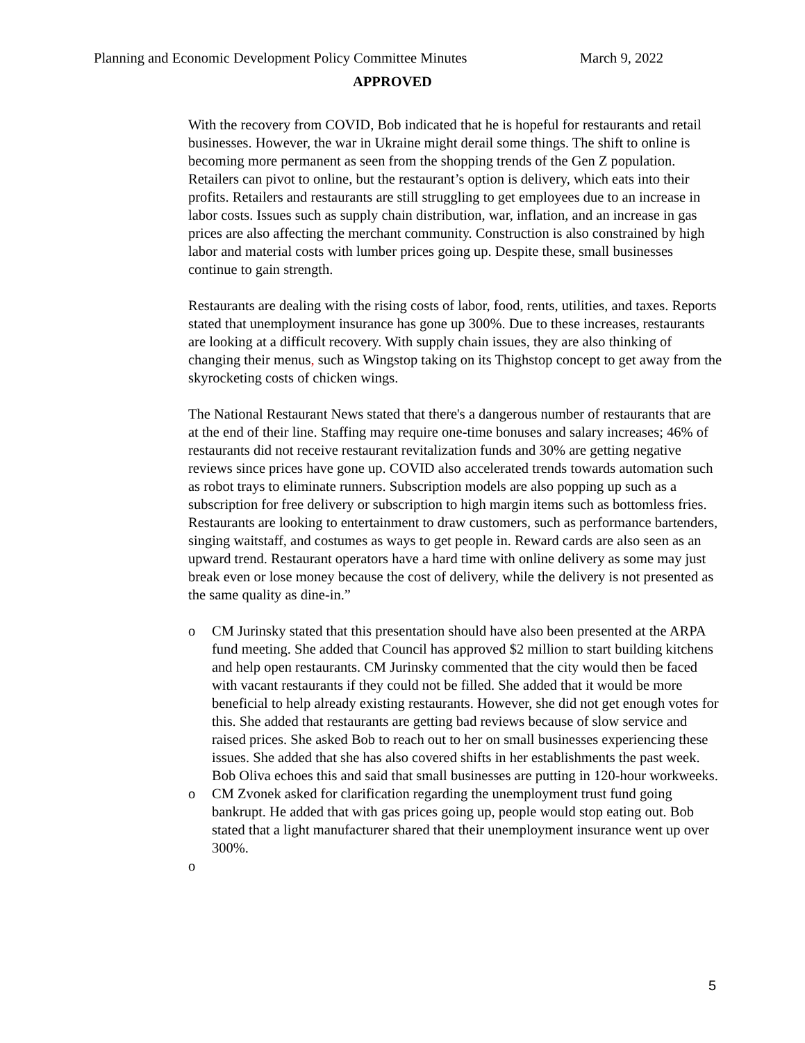Planning and Economic Development Policy Committee Minutes March 9, 2022
APPROVED
With the recovery from COVID, Bob indicated that he is hopeful for restaurants and retail businesses. However, the war in Ukraine might derail some things. The shift to online is becoming more permanent as seen from the shopping trends of the Gen Z population. Retailers can pivot to online, but the restaurant’s option is delivery, which eats into their profits. Retailers and restaurants are still struggling to get employees due to an increase in labor costs. Issues such as supply chain distribution, war, inflation, and an increase in gas prices are also affecting the merchant community. Construction is also constrained by high labor and material costs with lumber prices going up. Despite these, small businesses continue to gain strength.
Restaurants are dealing with the rising costs of labor, food, rents, utilities, and taxes. Reports stated that unemployment insurance has gone up 300%. Due to these increases, restaurants are looking at a difficult recovery. With supply chain issues, they are also thinking of changing their menus, such as Wingstop taking on its Thighstop concept to get away from the skyrocketing costs of chicken wings.
The National Restaurant News stated that there's a dangerous number of restaurants that are at the end of their line. Staffing may require one-time bonuses and salary increases; 46% of restaurants did not receive restaurant revitalization funds and 30% are getting negative reviews since prices have gone up. COVID also accelerated trends towards automation such as robot trays to eliminate runners. Subscription models are also popping up such as a subscription for free delivery or subscription to high margin items such as bottomless fries. Restaurants are looking to entertainment to draw customers, such as performance bartenders, singing waitstaff, and costumes as ways to get people in. Reward cards are also seen as an upward trend. Restaurant operators have a hard time with online delivery as some may just break even or lose money because the cost of delivery, while the delivery is not presented as the same quality as dine-in.”
o CM Jurinsky stated that this presentation should have also been presented at the ARPA fund meeting. She added that Council has approved $2 million to start building kitchens and help open restaurants. CM Jurinsky commented that the city would then be faced with vacant restaurants if they could not be filled. She added that it would be more beneficial to help already existing restaurants. However, she did not get enough votes for this. She added that restaurants are getting bad reviews because of slow service and raised prices. She asked Bob to reach out to her on small businesses experiencing these issues. She added that she has also covered shifts in her establishments the past week. Bob Oliva echoes this and said that small businesses are putting in 120-hour workweeks.
o CM Zvonek asked for clarification regarding the unemployment trust fund going bankrupt. He added that with gas prices going up, people would stop eating out. Bob stated that a light manufacturer shared that their unemployment insurance went up over 300%.
o
5